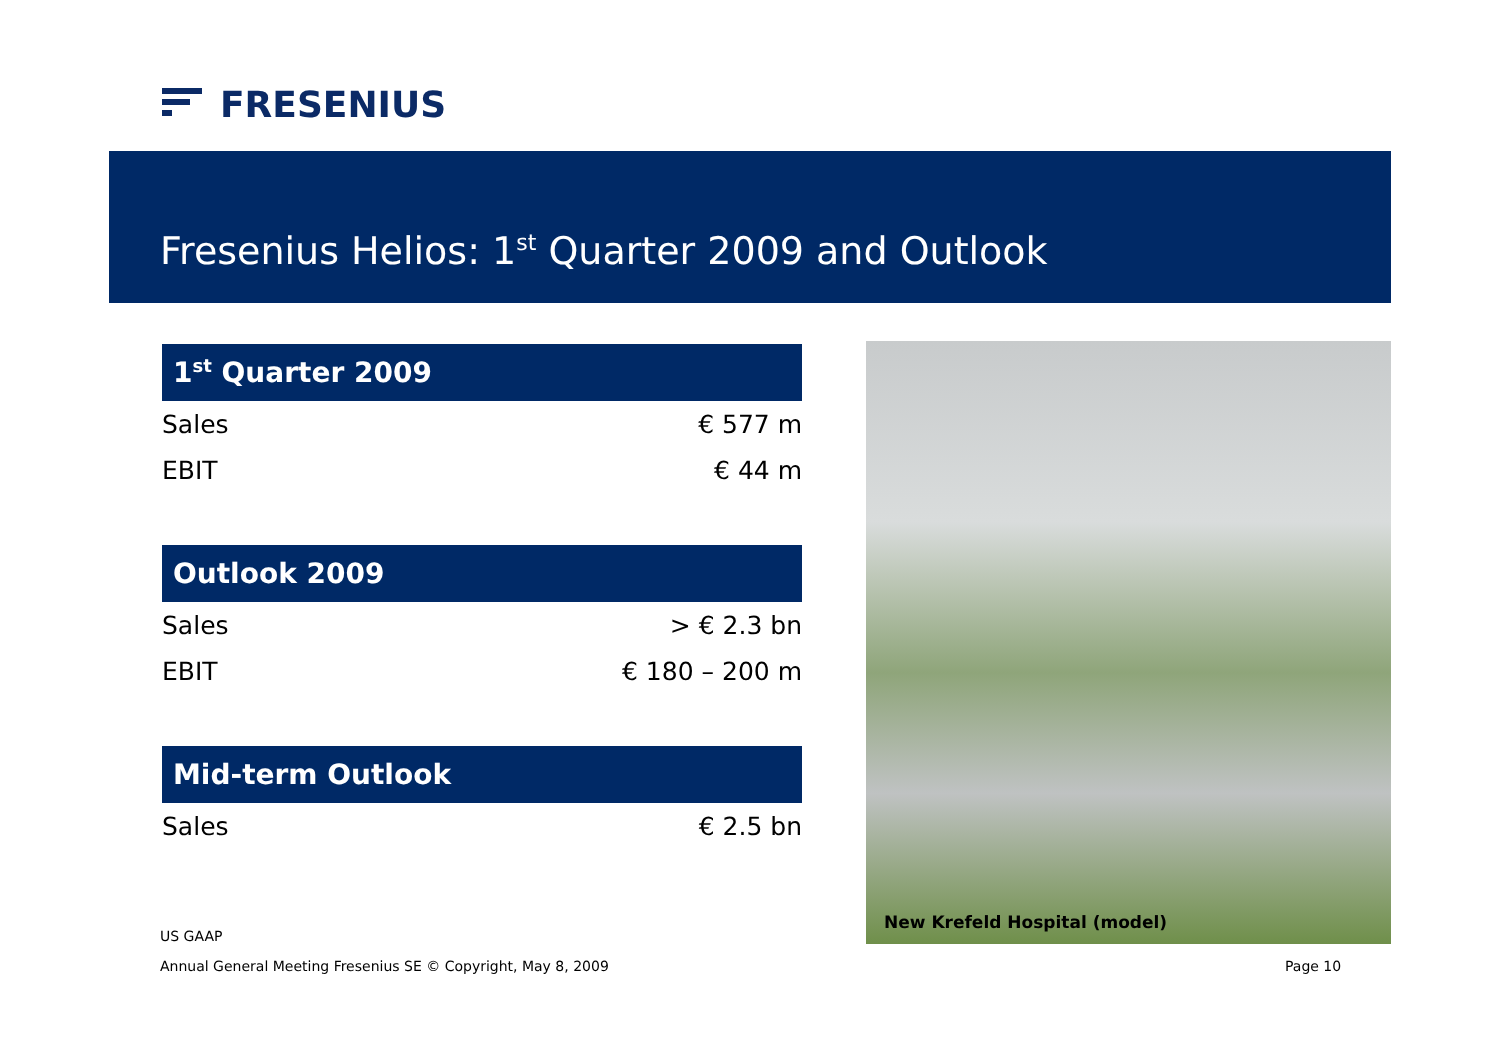FRESENIUS
Fresenius Helios: 1<sup>st</sup> Quarter 2009 and Outlook
| 1<sup>st</sup> Quarter 2009 | |
| --- | --- |
| Sales | € 577 m |
| EBIT | € 44 m |
| Outlook 2009 | |
| Sales | > € 2.3 bn |
| EBIT | € 180 – 200 m |
| Mid-term Outlook | |
| Sales | € 2.5 bn |
New Krefeld Hospital (model)
US GAAP
Annual General Meeting Fresenius SE © Copyright, May 8, 2009
Page 10